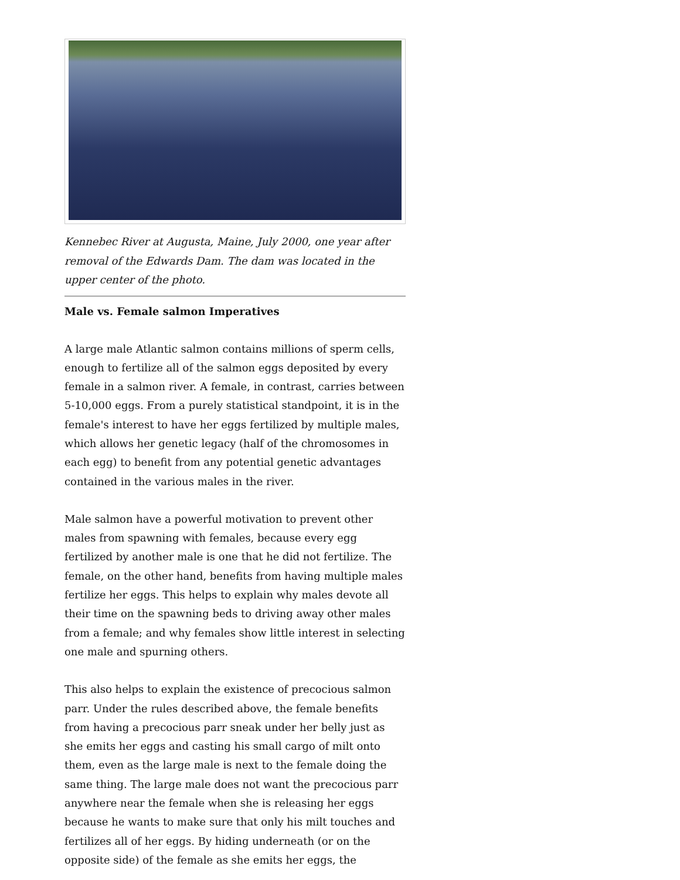Kennebec River at Augusta, Maine, July 2000, one year after removal of the Edwards Dam. The dam was located in the upper center of the photo.
Male vs. Female salmon Imperatives
A large male Atlantic salmon contains millions of sperm cells, enough to fertilize all of the salmon eggs deposited by every female in a salmon river. A female, in contrast, carries between 5-10,000 eggs. From a purely statistical standpoint, it is in the female's interest to have her eggs fertilized by multiple males, which allows her genetic legacy (half of the chromosomes in each egg) to benefit from any potential genetic advantages contained in the various males in the river.
Male salmon have a powerful motivation to prevent other males from spawning with females, because every egg fertilized by another male is one that he did not fertilize. The female, on the other hand, benefits from having multiple males fertilize her eggs. This helps to explain why males devote all their time on the spawning beds to driving away other males from a female; and why females show little interest in selecting one male and spurning others.
This also helps to explain the existence of precocious salmon parr. Under the rules described above, the female benefits from having a precocious parr sneak under her belly just as she emits her eggs and casting his small cargo of milt onto them, even as the large male is next to the female doing the same thing. The large male does not want the precocious parr anywhere near the female when she is releasing her eggs because he wants to make sure that only his milt touches and fertilizes all of her eggs. By hiding underneath (or on the opposite side) of the female as she emits her eggs, the